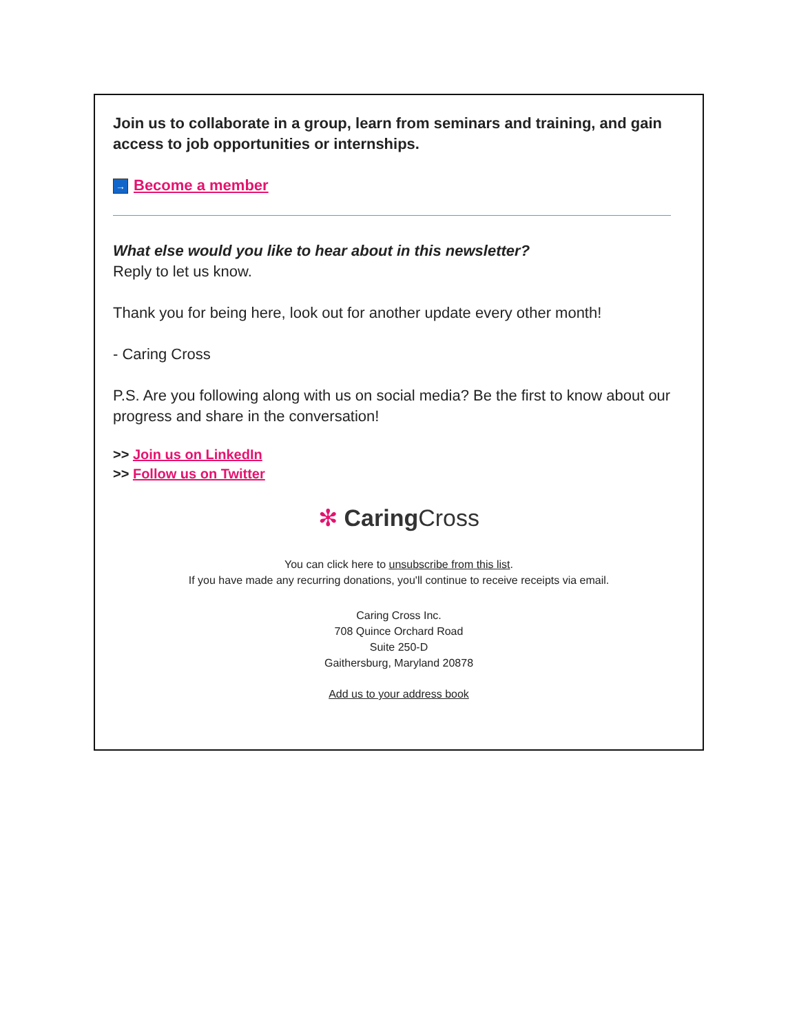Join us to collaborate in a group, learn from seminars and training, and gain access to job opportunities or internships.
→ Become a member
What else would you like to hear about in this newsletter?
Reply to let us know.
Thank you for being here, look out for another update every other month!
- Caring Cross
P.S. Are you following along with us on social media? Be the first to know about our progress and share in the conversation!
>> Join us on LinkedIn
>> Follow us on Twitter
✻ Caring Cross
You can click here to unsubscribe from this list.
If you have made any recurring donations, you'll continue to receive receipts via email.
Caring Cross Inc.
708 Quince Orchard Road
Suite 250-D
Gaithersburg, Maryland 20878
Add us to your address book